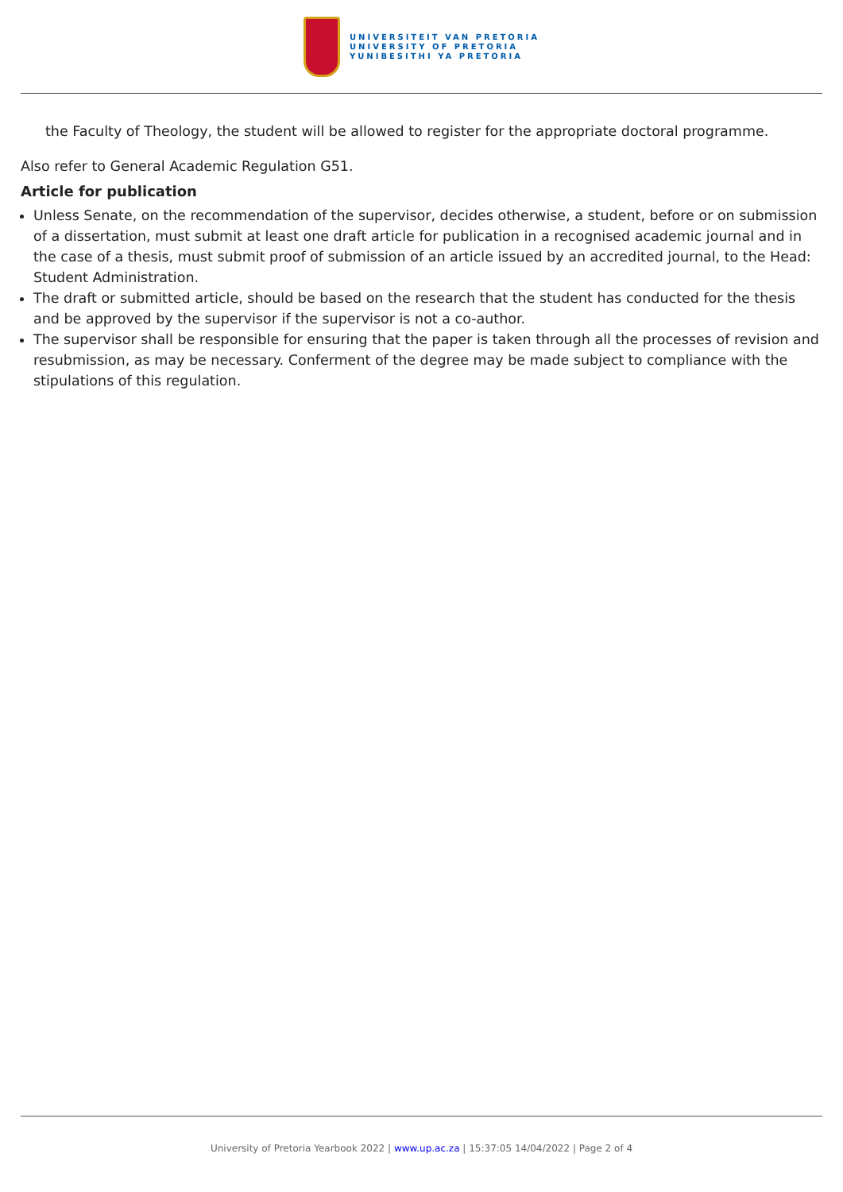UNIVERSITEIT VAN PRETORIA
UNIVERSITY OF PRETORIA
YUNIBESITHI YA PRETORIA
the Faculty of Theology, the student will be allowed to register for the appropriate doctoral programme.
Also refer to General Academic Regulation G51.
Article for publication
Unless Senate, on the recommendation of the supervisor, decides otherwise, a student, before or on submission of a dissertation, must submit at least one draft article for publication in a recognised academic journal and in the case of a thesis, must submit proof of submission of an article issued by an accredited journal, to the Head: Student Administration.
The draft or submitted article, should be based on the research that the student has conducted for the thesis and be approved by the supervisor if the supervisor is not a co-author.
The supervisor shall be responsible for ensuring that the paper is taken through all the processes of revision and resubmission, as may be necessary. Conferment of the degree may be made subject to compliance with the stipulations of this regulation.
University of Pretoria Yearbook 2022 | www.up.ac.za | 15:37:05 14/04/2022 | Page 2 of 4